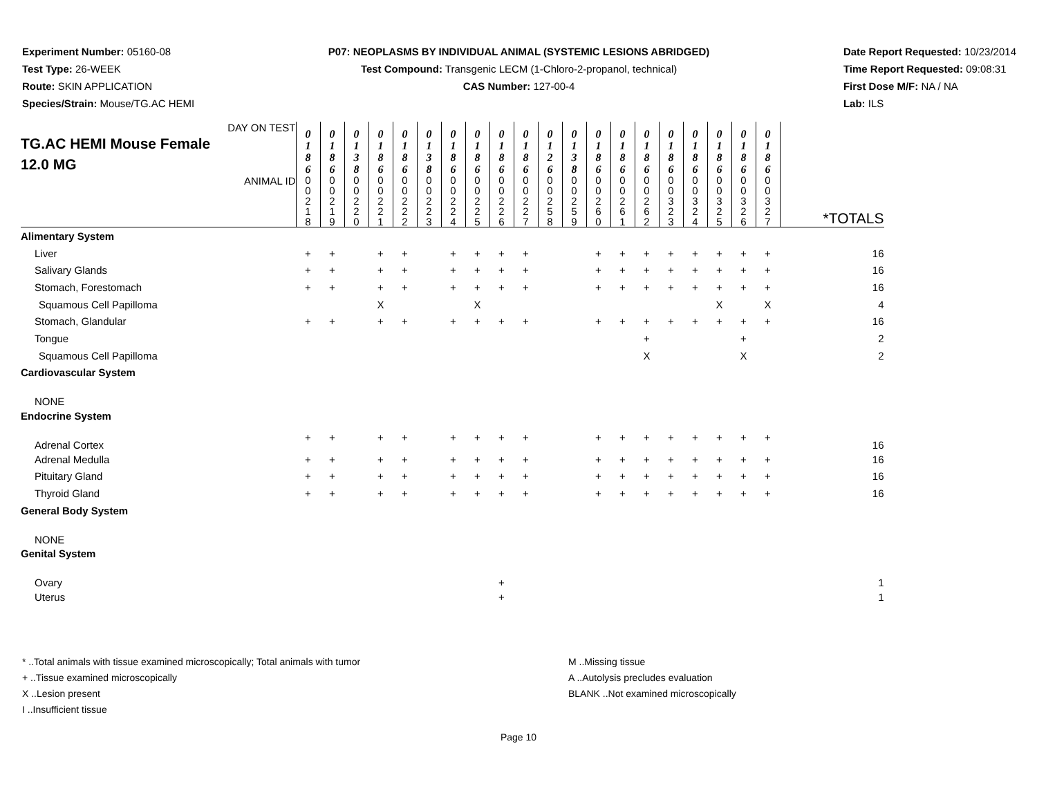Experiment Number: 05160-08
Test Type: 26-WEEK
Route: SKIN APPLICATION
Species/Strain: Mouse/TG.AC HEMI
P07: NEOPLASMS BY INDIVIDUAL ANIMAL (SYSTEMIC LESIONS ABRIDGED)
Test Compound: Transgenic LECM (1-Chloro-2-propanol, technical)
CAS Number: 127-00-4
Date Report Requested: 10/23/2014
Time Report Requested: 09:08:31
First Dose M/F: NA / NA
Lab: ILS
| DAY ON TEST TG.AC HEMI Mouse Female 12.0 MG | 0 1 8 6 | 0 1 8 6 | 0 1 3 8 | 0 1 8 6 | 0 1 8 6 | 0 1 3 8 | 0 1 8 6 | 0 1 8 6 | 0 1 8 6 | 0 1 8 6 | 0 1 2 6 | 0 1 3 8 | 0 1 8 6 | 0 1 8 6 | 0 1 8 6 | 0 1 8 6 | 0 1 8 6 | 0 1 8 6 | 0 1 8 6 | 0 1 8 6 | |
| ANIMAL ID | 0 0 2 1 8 | 0 0 2 1 9 | 0 0 2 2 0 | 0 0 2 2 1 | 0 0 2 2 2 | 0 0 2 2 3 | 0 0 2 2 4 | 0 0 2 2 5 | 0 0 2 2 6 | 0 0 2 2 7 | 0 0 2 5 8 | 0 0 2 5 9 | 0 0 2 6 0 | 0 0 2 6 1 | 0 0 2 6 2 | 0 0 3 2 3 | 0 0 3 2 4 | 0 0 3 2 5 | 0 0 3 2 6 | 0 0 3 2 7 | *TOTALS |
| Alimentary System | | | | | | | | | | | | | | | | | | | | | |
| Liver | + | + | | + | + | | + | + | + | + | | | + | + | + | + | + | + | + | + | 16 |
| Salivary Glands | + | + | | + | + | | + | + | + | + | | | + | + | + | + | + | + | + | + | 16 |
| Stomach, Forestomach | + | + | | + | + | | + | + | + | + | | | + | + | + | + | + | + | + | + | 16 |
| Squamous Cell Papilloma | | | | X | | | | X | | | | | | | | | | X | | X | 4 |
| Stomach, Glandular | + | + | | + | + | | + | + | + | + | | | + | + | + | + | + | + | + | + | 16 |
| Tongue | | | | | | | | | | | | | | | + | | | | + | | 2 |
| Squamous Cell Papilloma | | | | | | | | | | | | | | | X | | | | X | | 2 |
| Cardiovascular System | | | | | | | | | | | | | | | | | | | | | |
| NONE | | | | | | | | | | | | | | | | | | | | | |
| Endocrine System | | | | | | | | | | | | | | | | | | | | | |
| Adrenal Cortex | + | + | | + | + | | + | + | + | + | | | + | + | + | + | + | + | + | + | 16 |
| Adrenal Medulla | + | + | | + | + | | + | + | + | + | | | + | + | + | + | + | + | + | + | 16 |
| Pituitary Gland | + | + | | + | + | | + | + | + | + | | | + | + | + | + | + | + | + | + | 16 |
| Thyroid Gland | + | + | | + | + | | + | + | + | + | | | + | + | + | + | + | + | + | + | 16 |
| General Body System | | | | | | | | | | | | | | | | | | | | | |
| NONE | | | | | | | | | | | | | | | | | | | | | |
| Genital System | | | | | | | | | | | | | | | | | | | | | |
| Ovary | | | | | | | | | + | | | | | | | | | | | | 1 |
| Uterus | | | | | | | | | + | | | | | | | | | | | | 1 |
* ..Total animals with tissue examined microscopically; Total animals with tumor
+ ..Tissue examined microscopically
X ..Lesion present
I ..Insufficient tissue
M ..Missing tissue
A ..Autolysis precludes evaluation
BLANK ..Not examined microscopically
Page 10